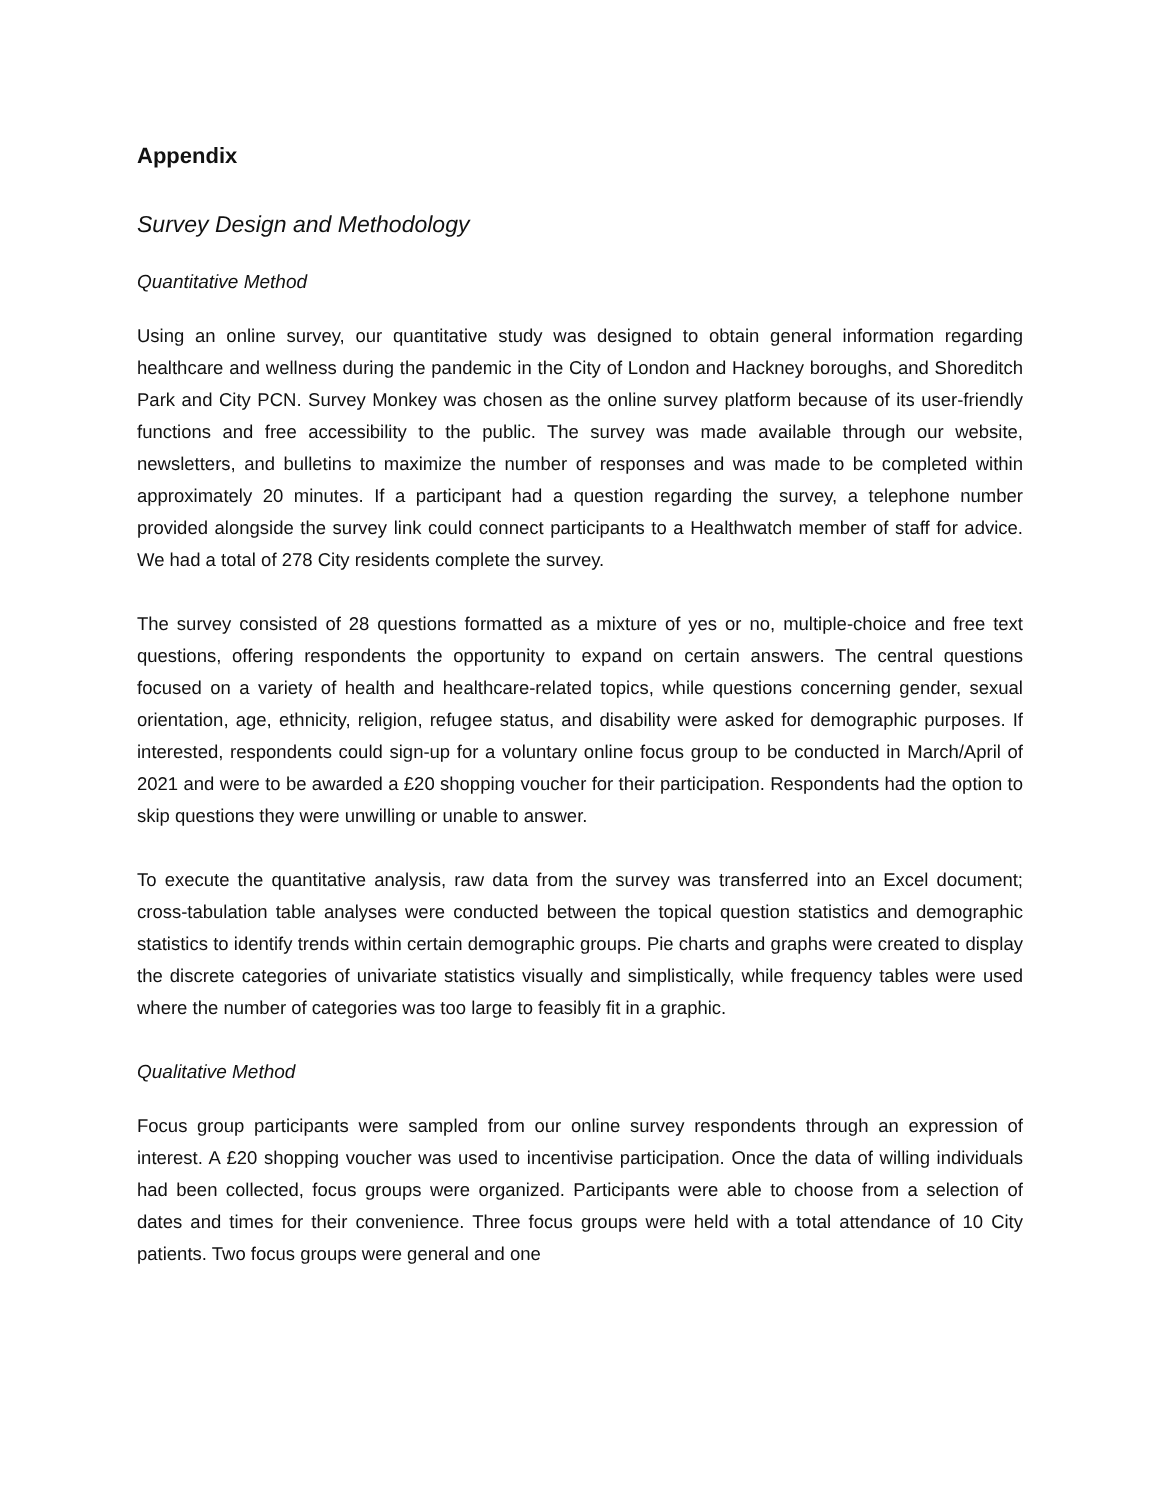Appendix
Survey Design and Methodology
Quantitative Method
Using an online survey, our quantitative study was designed to obtain general information regarding healthcare and wellness during the pandemic in the City of London and Hackney boroughs, and Shoreditch Park and City PCN. Survey Monkey was chosen as the online survey platform because of its user-friendly functions and free accessibility to the public. The survey was made available through our website, newsletters, and bulletins to maximize the number of responses and was made to be completed within approximately 20 minutes. If a participant had a question regarding the survey, a telephone number provided alongside the survey link could connect participants to a Healthwatch member of staff for advice. We had a total of 278 City residents complete the survey.
The survey consisted of 28 questions formatted as a mixture of yes or no, multiple-choice and free text questions, offering respondents the opportunity to expand on certain answers. The central questions focused on a variety of health and healthcare-related topics, while questions concerning gender, sexual orientation, age, ethnicity, religion, refugee status, and disability were asked for demographic purposes. If interested, respondents could sign-up for a voluntary online focus group to be conducted in March/April of 2021 and were to be awarded a £20 shopping voucher for their participation. Respondents had the option to skip questions they were unwilling or unable to answer.
To execute the quantitative analysis, raw data from the survey was transferred into an Excel document; cross-tabulation table analyses were conducted between the topical question statistics and demographic statistics to identify trends within certain demographic groups. Pie charts and graphs were created to display the discrete categories of univariate statistics visually and simplistically, while frequency tables were used where the number of categories was too large to feasibly fit in a graphic.
Qualitative Method
Focus group participants were sampled from our online survey respondents through an expression of interest. A £20 shopping voucher was used to incentivise participation. Once the data of willing individuals had been collected, focus groups were organized. Participants were able to choose from a selection of dates and times for their convenience. Three focus groups were held with a total attendance of 10 City patients. Two focus groups were general and one